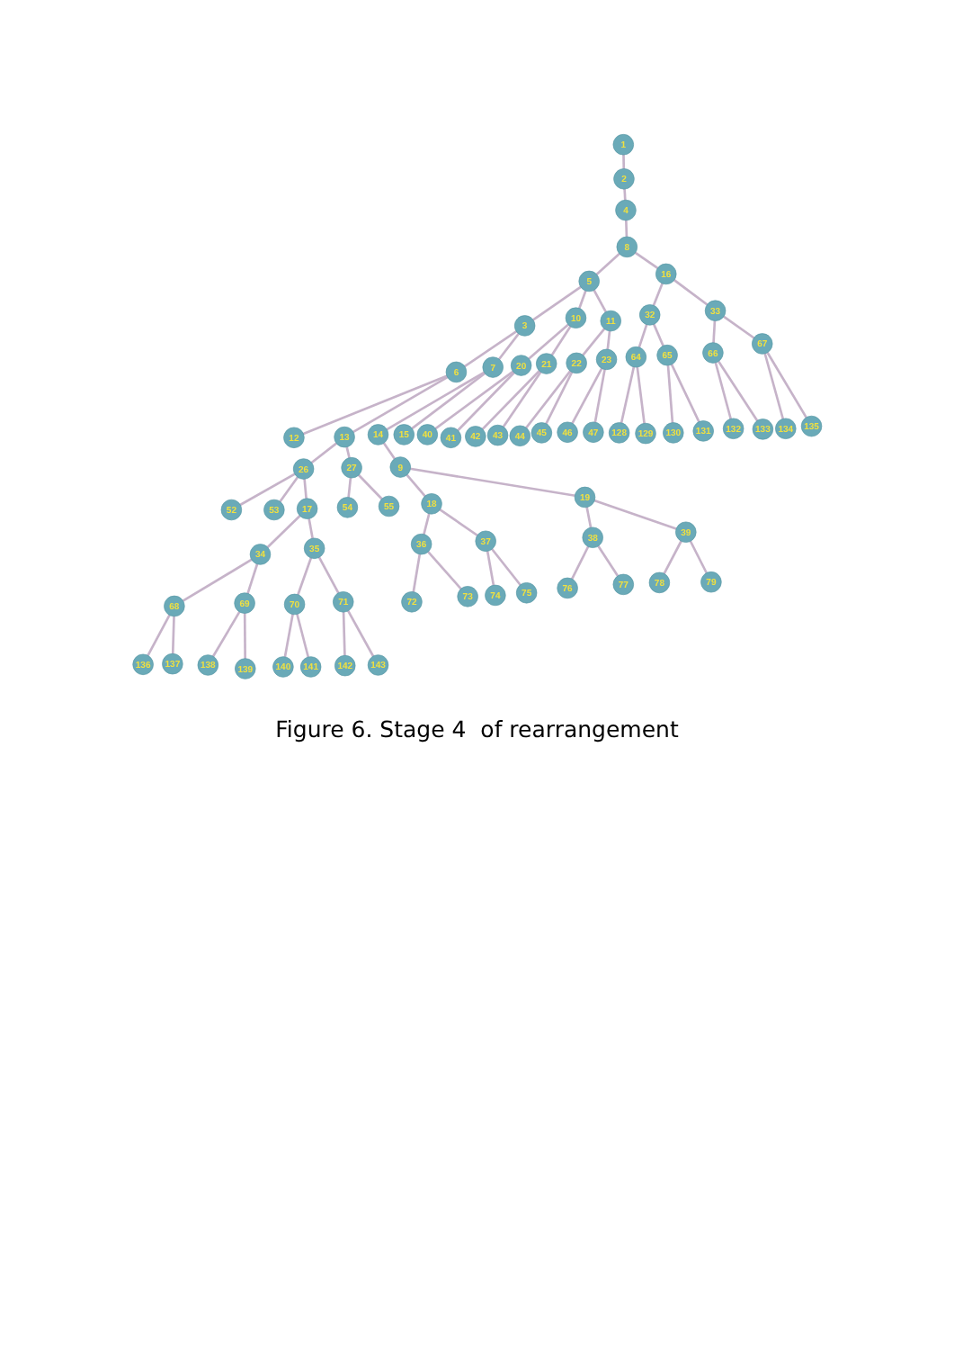1
2
4
8
5
16
3
10
11
32
33
6
7
20
21
22
23
64
65
66
67
12
13
14
15
40
41
42
43
44
45
46
47
128
129
130
131
132
133
134
135
26
27
9
52
53
17
54
55
18
19
34
35
36
37
38
39
68
69
70
71
72
73
74
75
76
77
78
79
136
137
138
139
140
141
142
143
Figure 6. Stage 4 of rearrangement